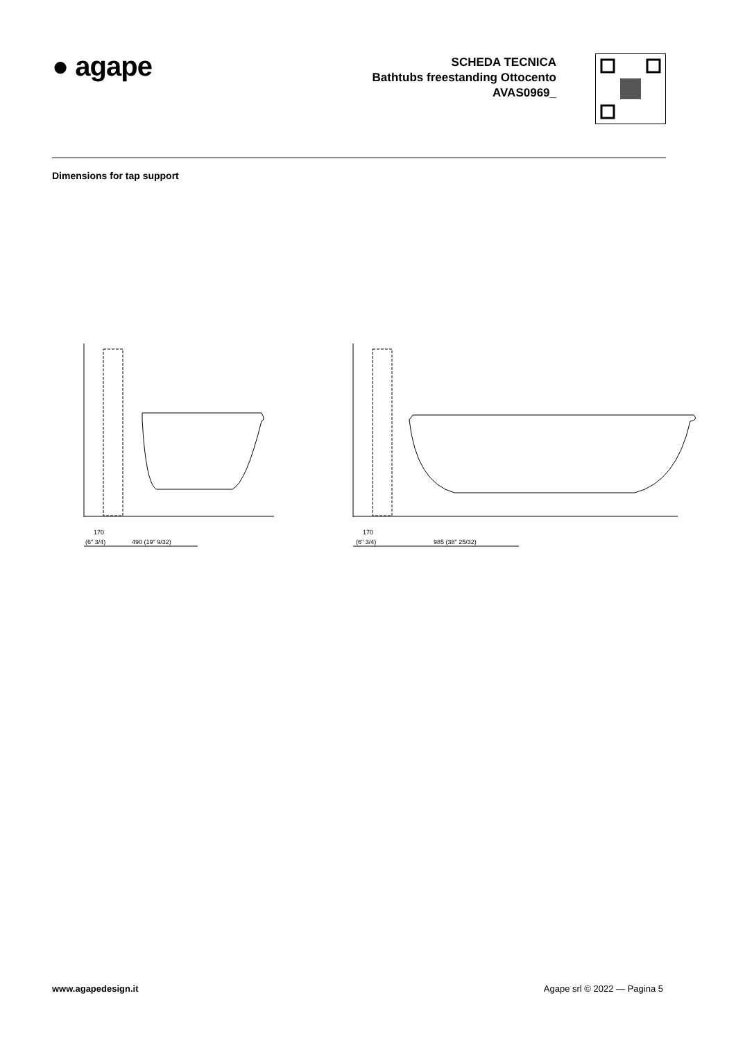● agape
SCHEDA TECNICA
Bathtubs freestanding Ottocento
AVAS0969_
Dimensions for tap support
170
(6" 3/4)
490 (19" 9/32)
170
(6" 3/4)
985 (38" 25/32)
www.agapedesign.it Agape srl © 2022 — Pagina 5